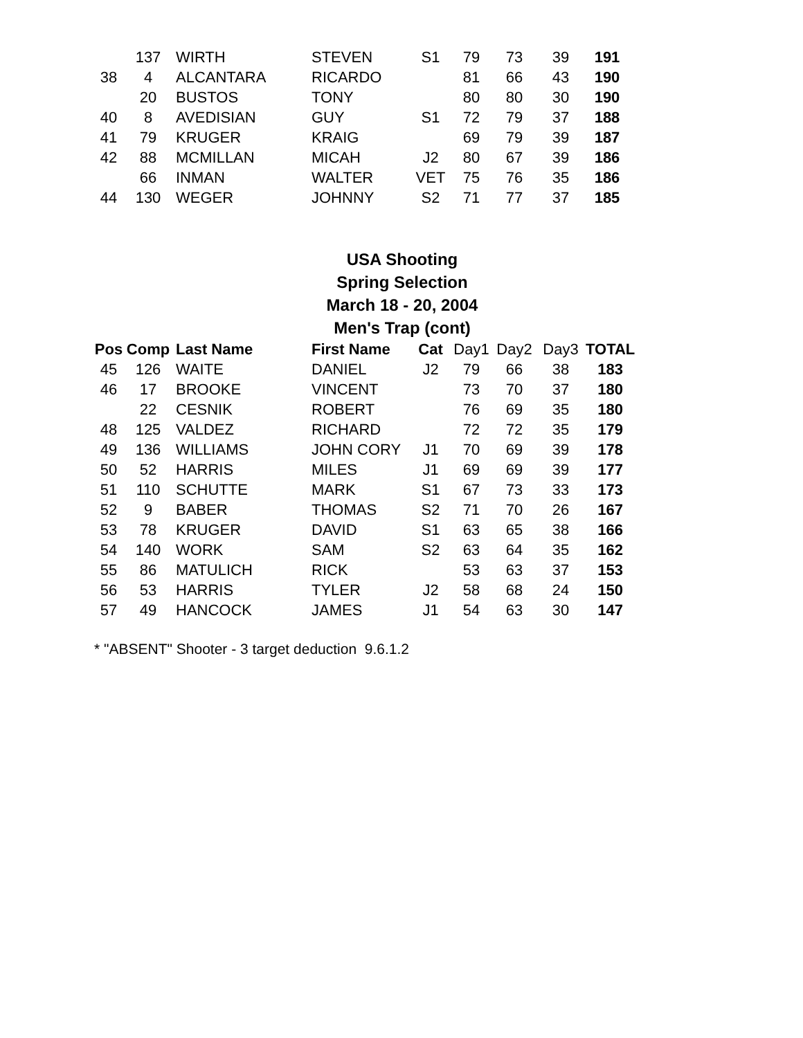| | 137 | WIRTH | STEVEN | S1 | 79 | 73 | 39 | 191 |
| 38 | 4 | ALCANTARA | RICARDO | | 81 | 66 | 43 | 190 |
| | 20 | BUSTOS | TONY | | 80 | 80 | 30 | 190 |
| 40 | 8 | AVEDISIAN | GUY | S1 | 72 | 79 | 37 | 188 |
| 41 | 79 | KRUGER | KRAIG | | 69 | 79 | 39 | 187 |
| 42 | 88 | MCMILLAN | MICAH | J2 | 80 | 67 | 39 | 186 |
| | 66 | INMAN | WALTER | VET | 75 | 76 | 35 | 186 |
| 44 | 130 | WEGER | JOHNNY | S2 | 71 | 77 | 37 | 185 |
USA Shooting
Spring Selection
March 18 - 20, 2004
Men's Trap (cont)
| Pos | Comp | Last Name | First Name | Cat | Day1 | Day2 | Day3 | TOTAL |
| 45 | 126 | WAITE | DANIEL | J2 | 79 | 66 | 38 | 183 |
| 46 | 17 | BROOKE | VINCENT | | 73 | 70 | 37 | 180 |
| | 22 | CESNIK | ROBERT | | 76 | 69 | 35 | 180 |
| 48 | 125 | VALDEZ | RICHARD | | 72 | 72 | 35 | 179 |
| 49 | 136 | WILLIAMS | JOHN CORY | J1 | 70 | 69 | 39 | 178 |
| 50 | 52 | HARRIS | MILES | J1 | 69 | 69 | 39 | 177 |
| 51 | 110 | SCHUTTE | MARK | S1 | 67 | 73 | 33 | 173 |
| 52 | 9 | BABER | THOMAS | S2 | 71 | 70 | 26 | 167 |
| 53 | 78 | KRUGER | DAVID | S1 | 63 | 65 | 38 | 166 |
| 54 | 140 | WORK | SAM | S2 | 63 | 64 | 35 | 162 |
| 55 | 86 | MATULICH | RICK | | 53 | 63 | 37 | 153 |
| 56 | 53 | HARRIS | TYLER | J2 | 58 | 68 | 24 | 150 |
| 57 | 49 | HANCOCK | JAMES | J1 | 54 | 63 | 30 | 147 |
* "ABSENT" Shooter - 3 target deduction 9.6.1.2